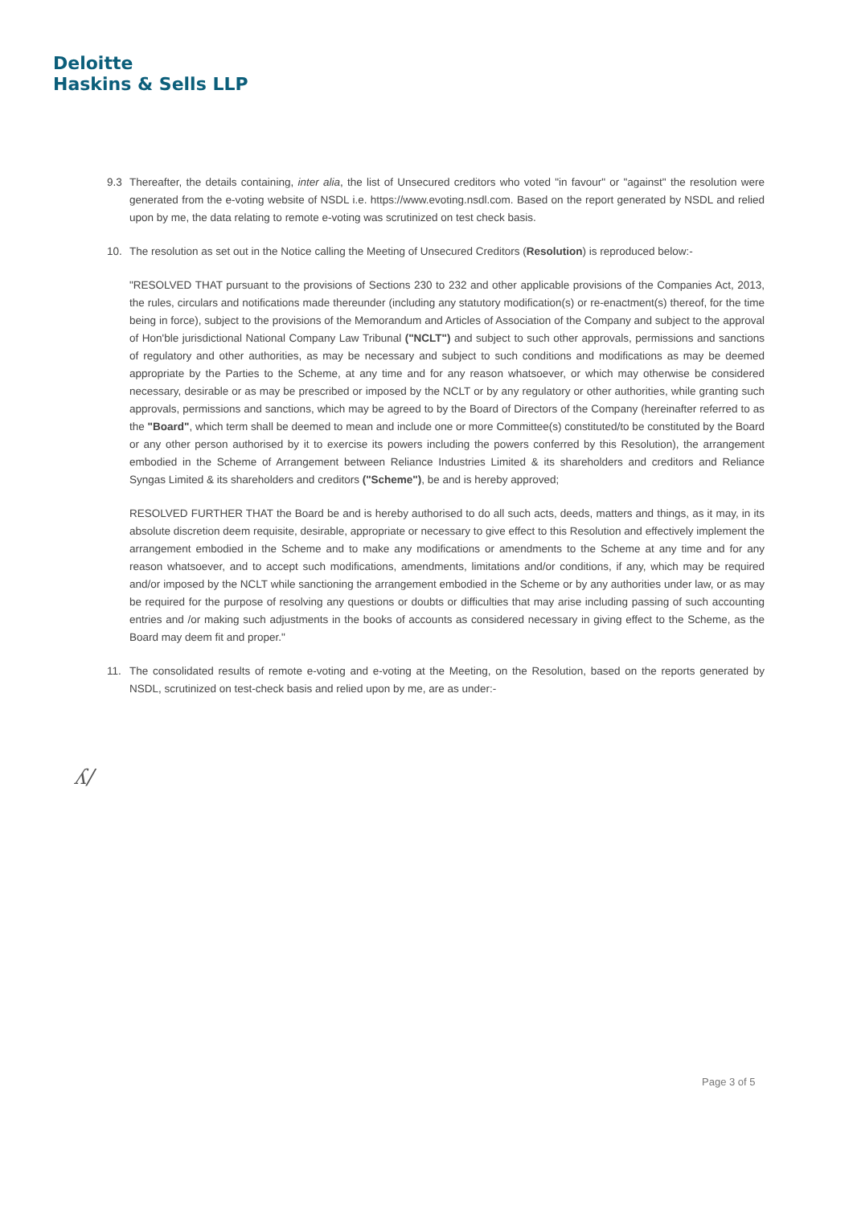Deloitte
Haskins & Sells LLP
9.3 Thereafter, the details containing, inter alia, the list of Unsecured creditors who voted "in favour" or "against" the resolution were generated from the e-voting website of NSDL i.e. https://www.evoting.nsdl.com. Based on the report generated by NSDL and relied upon by me, the data relating to remote e-voting was scrutinized on test check basis.
10. The resolution as set out in the Notice calling the Meeting of Unsecured Creditors (Resolution) is reproduced below:-
"RESOLVED THAT pursuant to the provisions of Sections 230 to 232 and other applicable provisions of the Companies Act, 2013, the rules, circulars and notifications made thereunder (including any statutory modification(s) or re-enactment(s) thereof, for the time being in force), subject to the provisions of the Memorandum and Articles of Association of the Company and subject to the approval of Hon'ble jurisdictional National Company Law Tribunal ("NCLT") and subject to such other approvals, permissions and sanctions of regulatory and other authorities, as may be necessary and subject to such conditions and modifications as may be deemed appropriate by the Parties to the Scheme, at any time and for any reason whatsoever, or which may otherwise be considered necessary, desirable or as may be prescribed or imposed by the NCLT or by any regulatory or other authorities, while granting such approvals, permissions and sanctions, which may be agreed to by the Board of Directors of the Company (hereinafter referred to as the "Board", which term shall be deemed to mean and include one or more Committee(s) constituted/to be constituted by the Board or any other person authorised by it to exercise its powers including the powers conferred by this Resolution), the arrangement embodied in the Scheme of Arrangement between Reliance Industries Limited & its shareholders and creditors and Reliance Syngas Limited & its shareholders and creditors ("Scheme"), be and is hereby approved;
RESOLVED FURTHER THAT the Board be and is hereby authorised to do all such acts, deeds, matters and things, as it may, in its absolute discretion deem requisite, desirable, appropriate or necessary to give effect to this Resolution and effectively implement the arrangement embodied in the Scheme and to make any modifications or amendments to the Scheme at any time and for any reason whatsoever, and to accept such modifications, amendments, limitations and/or conditions, if any, which may be required and/or imposed by the NCLT while sanctioning the arrangement embodied in the Scheme or by any authorities under law, or as may be required for the purpose of resolving any questions or doubts or difficulties that may arise including passing of such accounting entries and /or making such adjustments in the books of accounts as considered necessary in giving effect to the Scheme, as the Board may deem fit and proper."
11. The consolidated results of remote e-voting and e-voting at the Meeting, on the Resolution, based on the reports generated by NSDL, scrutinized on test-check basis and relied upon by me, are as under:-
ʎ/
Page 3 of 5